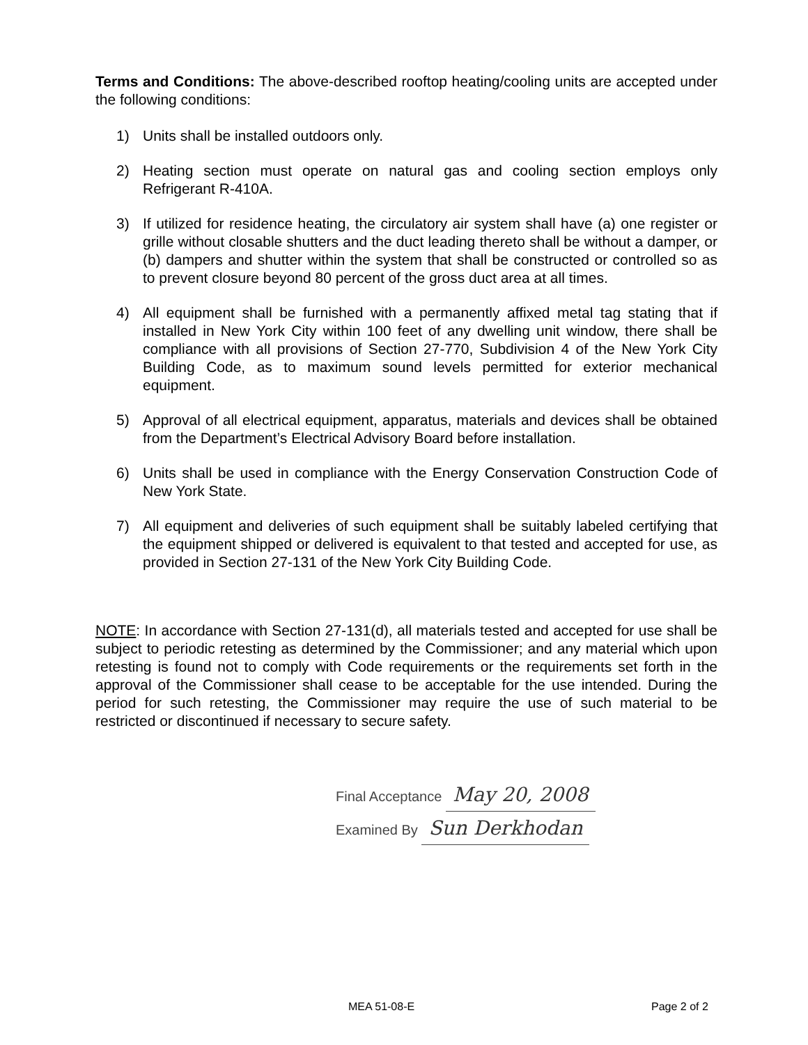Terms and Conditions: The above-described rooftop heating/cooling units are accepted under the following conditions:
1) Units shall be installed outdoors only.
2) Heating section must operate on natural gas and cooling section employs only Refrigerant R-410A.
3) If utilized for residence heating, the circulatory air system shall have (a) one register or grille without closable shutters and the duct leading thereto shall be without a damper, or (b) dampers and shutter within the system that shall be constructed or controlled so as to prevent closure beyond 80 percent of the gross duct area at all times.
4) All equipment shall be furnished with a permanently affixed metal tag stating that if installed in New York City within 100 feet of any dwelling unit window, there shall be compliance with all provisions of Section 27-770, Subdivision 4 of the New York City Building Code, as to maximum sound levels permitted for exterior mechanical equipment.
5) Approval of all electrical equipment, apparatus, materials and devices shall be obtained from the Department’s Electrical Advisory Board before installation.
6) Units shall be used in compliance with the Energy Conservation Construction Code of New York State.
7) All equipment and deliveries of such equipment shall be suitably labeled certifying that the equipment shipped or delivered is equivalent to that tested and accepted for use, as provided in Section 27-131 of the New York City Building Code.
NOTE: In accordance with Section 27-131(d), all materials tested and accepted for use shall be subject to periodic retesting as determined by the Commissioner; and any material which upon retesting is found not to comply with Code requirements or the requirements set forth in the approval of the Commissioner shall cease to be acceptable for the use intended. During the period for such retesting, the Commissioner may require the use of such material to be restricted or discontinued if necessary to secure safety.
Final Acceptance May 20, 2008
Examined By Sun Derkhodan
MEA 51-08-E Page 2 of 2